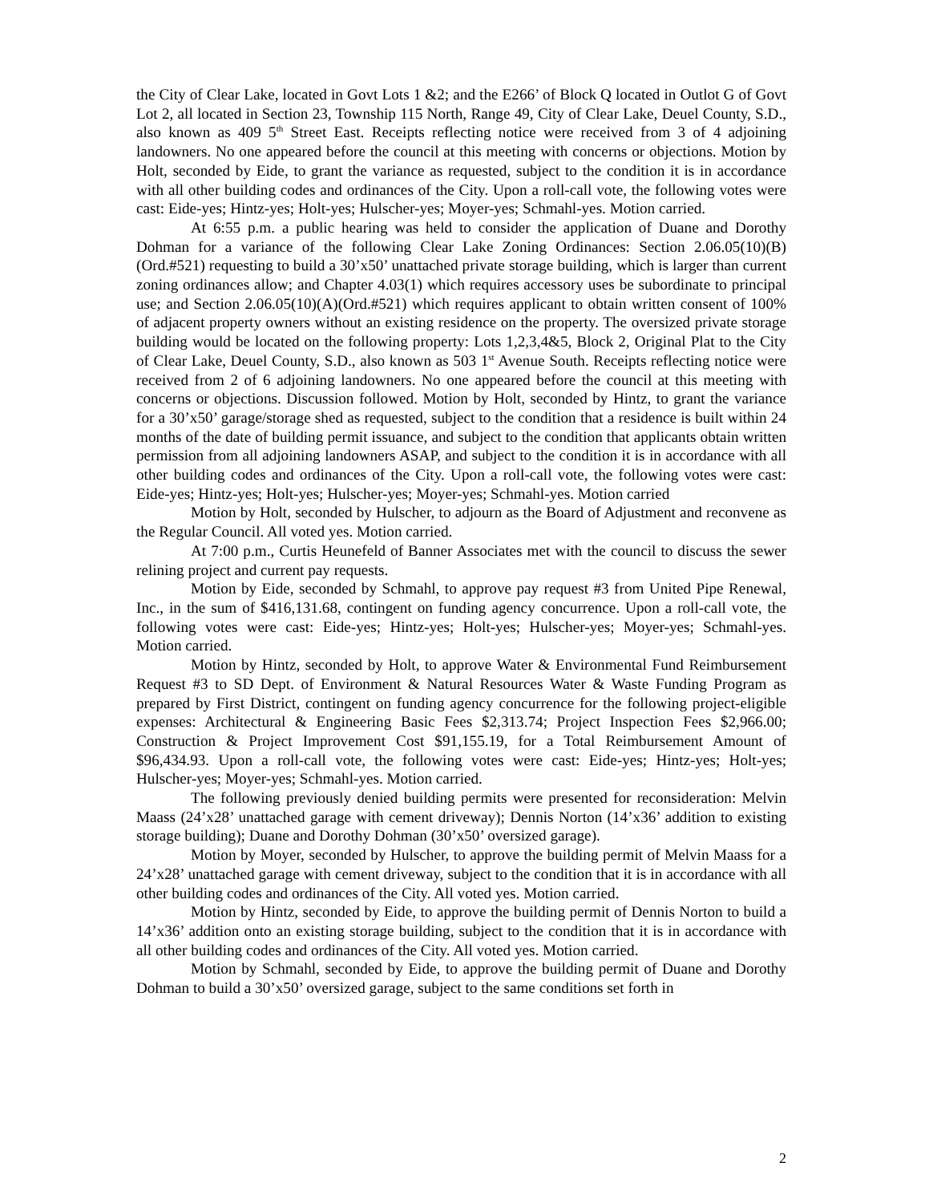the City of Clear Lake, located in Govt Lots 1 &2; and the E266’ of Block Q located in Outlot G of Govt Lot 2, all located in Section 23, Township 115 North, Range 49, City of Clear Lake, Deuel County, S.D., also known as 409 5<sup>th</sup> Street East. Receipts reflecting notice were received from 3 of 4 adjoining landowners. No one appeared before the council at this meeting with concerns or objections. Motion by Holt, seconded by Eide, to grant the variance as requested, subject to the condition it is in accordance with all other building codes and ordinances of the City. Upon a roll-call vote, the following votes were cast: Eide-yes; Hintz-yes; Holt-yes; Hulscher-yes; Moyer-yes; Schmahl-yes. Motion carried.
At 6:55 p.m. a public hearing was held to consider the application of Duane and Dorothy Dohman for a variance of the following Clear Lake Zoning Ordinances: Section 2.06.05(10)(B)(Ord.#521) requesting to build a 30’x50’ unattached private storage building, which is larger than current zoning ordinances allow; and Chapter 4.03(1) which requires accessory uses be subordinate to principal use; and Section 2.06.05(10)(A)(Ord.#521) which requires applicant to obtain written consent of 100% of adjacent property owners without an existing residence on the property. The oversized private storage building would be located on the following property: Lots 1,2,3,4&5, Block 2, Original Plat to the City of Clear Lake, Deuel County, S.D., also known as 503 1<sup>st</sup> Avenue South. Receipts reflecting notice were received from 2 of 6 adjoining landowners. No one appeared before the council at this meeting with concerns or objections. Discussion followed. Motion by Holt, seconded by Hintz, to grant the variance for a 30’x50’ garage/storage shed as requested, subject to the condition that a residence is built within 24 months of the date of building permit issuance, and subject to the condition that applicants obtain written permission from all adjoining landowners ASAP, and subject to the condition it is in accordance with all other building codes and ordinances of the City. Upon a roll-call vote, the following votes were cast: Eide-yes; Hintz-yes; Holt-yes; Hulscher-yes; Moyer-yes; Schmahl-yes. Motion carried
Motion by Holt, seconded by Hulscher, to adjourn as the Board of Adjustment and reconvene as the Regular Council. All voted yes. Motion carried.
At 7:00 p.m., Curtis Heunefeld of Banner Associates met with the council to discuss the sewer relining project and current pay requests.
Motion by Eide, seconded by Schmahl, to approve pay request #3 from United Pipe Renewal, Inc., in the sum of $416,131.68, contingent on funding agency concurrence. Upon a roll-call vote, the following votes were cast: Eide-yes; Hintz-yes; Holt-yes; Hulscher-yes; Moyer-yes; Schmahl-yes. Motion carried.
Motion by Hintz, seconded by Holt, to approve Water & Environmental Fund Reimbursement Request #3 to SD Dept. of Environment & Natural Resources Water & Waste Funding Program as prepared by First District, contingent on funding agency concurrence for the following project-eligible expenses: Architectural & Engineering Basic Fees $2,313.74; Project Inspection Fees $2,966.00; Construction & Project Improvement Cost $91,155.19, for a Total Reimbursement Amount of $96,434.93. Upon a roll-call vote, the following votes were cast: Eide-yes; Hintz-yes; Holt-yes; Hulscher-yes; Moyer-yes; Schmahl-yes. Motion carried.
The following previously denied building permits were presented for reconsideration: Melvin Maass (24’x28’ unattached garage with cement driveway); Dennis Norton (14’x36’ addition to existing storage building); Duane and Dorothy Dohman (30’x50’ oversized garage).
Motion by Moyer, seconded by Hulscher, to approve the building permit of Melvin Maass for a 24’x28’ unattached garage with cement driveway, subject to the condition that it is in accordance with all other building codes and ordinances of the City. All voted yes. Motion carried.
Motion by Hintz, seconded by Eide, to approve the building permit of Dennis Norton to build a 14’x36’ addition onto an existing storage building, subject to the condition that it is in accordance with all other building codes and ordinances of the City. All voted yes. Motion carried.
Motion by Schmahl, seconded by Eide, to approve the building permit of Duane and Dorothy Dohman to build a 30’x50’ oversized garage, subject to the same conditions set forth in
2